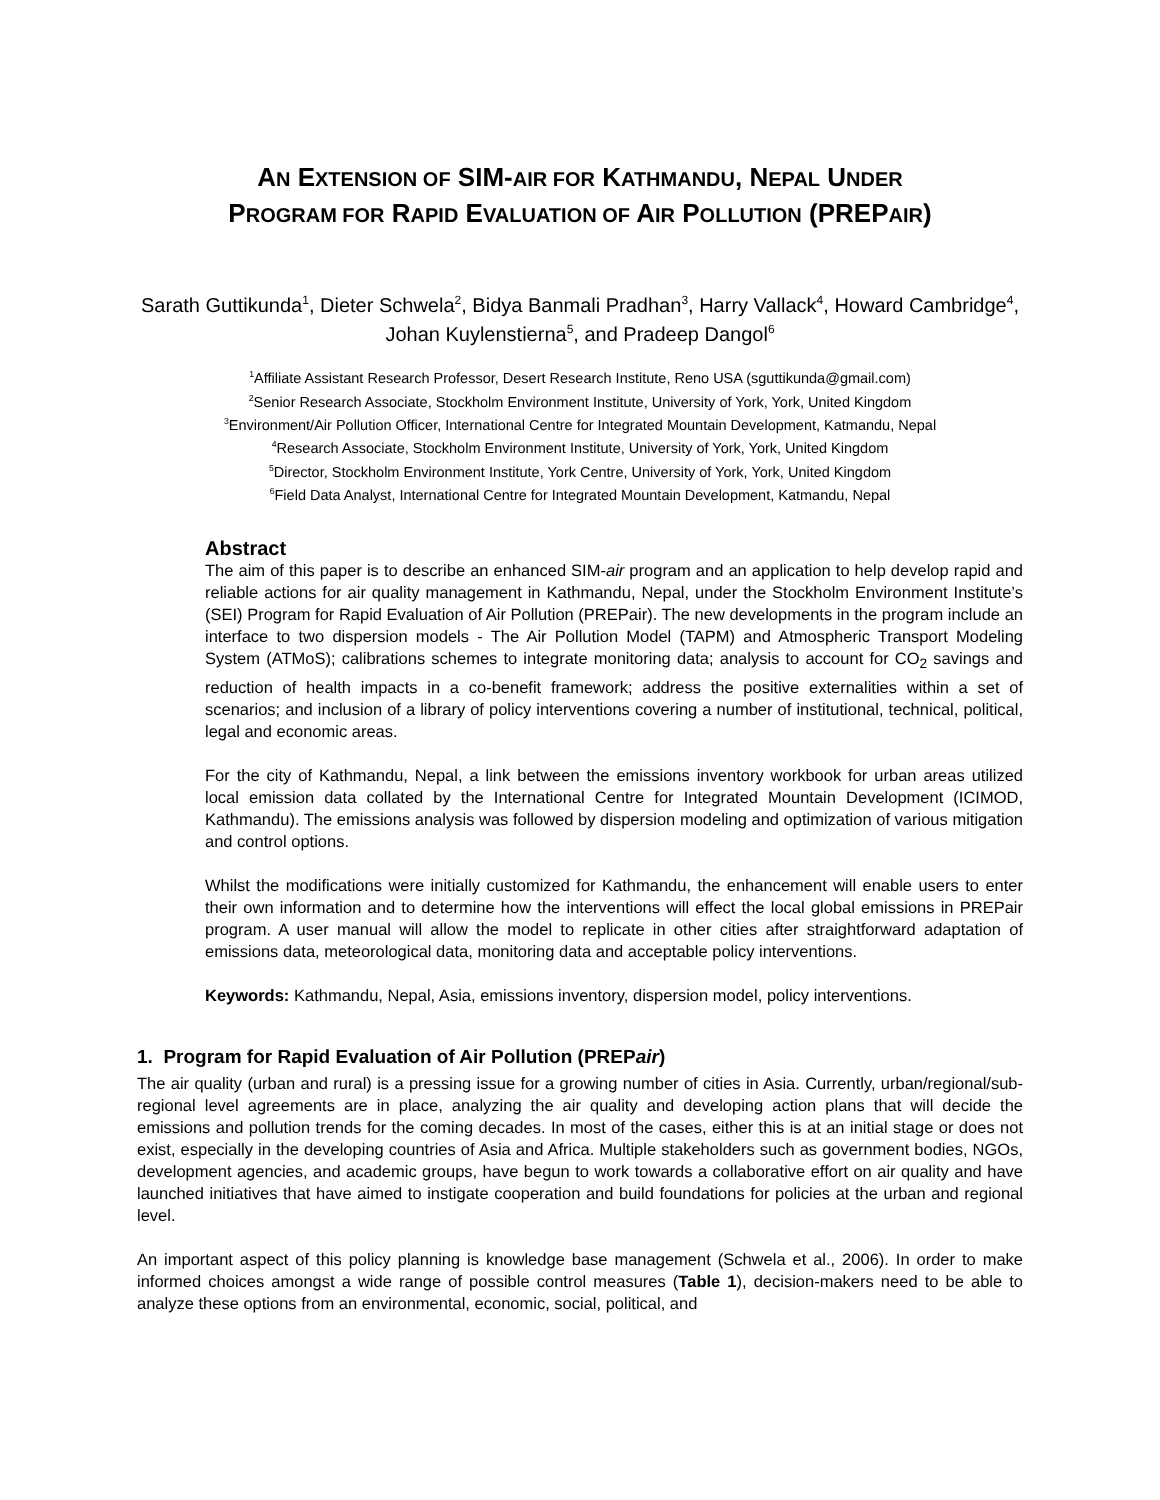AN EXTENSION OF SIM-AIR FOR KATHMANDU, NEPAL UNDER
PROGRAM FOR RAPID EVALUATION OF AIR POLLUTION (PREPAIR)
Sarath Guttikunda<sup>1</sup>, Dieter Schwela<sup>2</sup>, Bidya Banmali Pradhan<sup>3</sup>, Harry Vallack<sup>4</sup>, Howard Cambridge<sup>4</sup>, Johan Kuylenstierna<sup>5</sup>, and Pradeep Dangol<sup>6</sup>
<sup>1</sup> Affiliate Assistant Research Professor, Desert Research Institute, Reno USA (sguttikunda@gmail.com)
<sup>2</sup> Senior Research Associate, Stockholm Environment Institute, University of York, York, United Kingdom
<sup>3</sup> Environment/Air Pollution Officer, International Centre for Integrated Mountain Development, Katmandu, Nepal
<sup>4</sup> Research Associate, Stockholm Environment Institute, University of York, York, United Kingdom
<sup>5</sup> Director, Stockholm Environment Institute, York Centre, University of York, York, United Kingdom
<sup>6</sup> Field Data Analyst, International Centre for Integrated Mountain Development, Katmandu, Nepal
Abstract
The aim of this paper is to describe an enhanced SIM-air program and an application to help develop rapid and reliable actions for air quality management in Kathmandu, Nepal, under the Stockholm Environment Institute’s (SEI) Program for Rapid Evaluation of Air Pollution (PREPair). The new developments in the program include an interface to two dispersion models - The Air Pollution Model (TAPM) and Atmospheric Transport Modeling System (ATMoS); calibrations schemes to integrate monitoring data; analysis to account for CO<sub>2</sub> savings and reduction of health impacts in a co-benefit framework; address the positive externalities within a set of scenarios; and inclusion of a library of policy interventions covering a number of institutional, technical, political, legal and economic areas.
For the city of Kathmandu, Nepal, a link between the emissions inventory workbook for urban areas utilized local emission data collated by the International Centre for Integrated Mountain Development (ICIMOD, Kathmandu). The emissions analysis was followed by dispersion modeling and optimization of various mitigation and control options.
Whilst the modifications were initially customized for Kathmandu, the enhancement will enable users to enter their own information and to determine how the interventions will effect the local global emissions in PREPair program. A user manual will allow the model to replicate in other cities after straightforward adaptation of emissions data, meteorological data, monitoring data and acceptable policy interventions.
Keywords: Kathmandu, Nepal, Asia, emissions inventory, dispersion model, policy interventions.
1. Program for Rapid Evaluation of Air Pollution (PREPair)
The air quality (urban and rural) is a pressing issue for a growing number of cities in Asia. Currently, urban/regional/sub-regional level agreements are in place, analyzing the air quality and developing action plans that will decide the emissions and pollution trends for the coming decades. In most of the cases, either this is at an initial stage or does not exist, especially in the developing countries of Asia and Africa. Multiple stakeholders such as government bodies, NGOs, development agencies, and academic groups, have begun to work towards a collaborative effort on air quality and have launched initiatives that have aimed to instigate cooperation and build foundations for policies at the urban and regional level.
An important aspect of this policy planning is knowledge base management (Schwela et al., 2006). In order to make informed choices amongst a wide range of possible control measures (Table 1), decision-makers need to be able to analyze these options from an environmental, economic, social, political, and